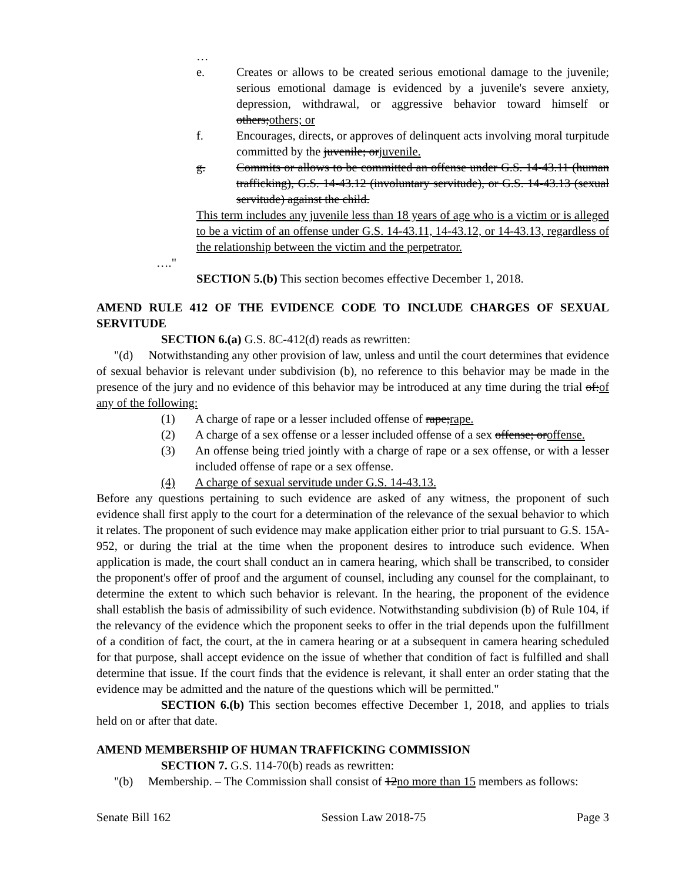…
e. Creates or allows to be created serious emotional damage to the juvenile; serious emotional damage is evidenced by a juvenile's severe anxiety, depression, withdrawal, or aggressive behavior toward himself or others;others; or
f. Encourages, directs, or approves of delinquent acts involving moral turpitude committed by the juvenile; orjuvenile.
g. Commits or allows to be committed an offense under G.S. 14-43.11 (human trafficking), G.S. 14-43.12 (involuntary servitude), or G.S. 14-43.13 (sexual servitude) against the child.
This term includes any juvenile less than 18 years of age who is a victim or is alleged to be a victim of an offense under G.S. 14-43.11, 14-43.12, or 14-43.13, regardless of the relationship between the victim and the perpetrator.
…."
SECTION 5.(b) This section becomes effective December 1, 2018.
AMEND RULE 412 OF THE EVIDENCE CODE TO INCLUDE CHARGES OF SEXUAL SERVITUDE
SECTION 6.(a) G.S. 8C-412(d) reads as rewritten:
"(d) Notwithstanding any other provision of law, unless and until the court determines that evidence of sexual behavior is relevant under subdivision (b), no reference to this behavior may be made in the presence of the jury and no evidence of this behavior may be introduced at any time during the trial of:of any of the following:
(1) A charge of rape or a lesser included offense of rape;rape.
(2) A charge of a sex offense or a lesser included offense of a sex offense; oroffense.
(3) An offense being tried jointly with a charge of rape or a sex offense, or with a lesser included offense of rape or a sex offense.
(4) A charge of sexual servitude under G.S. 14-43.13.
Before any questions pertaining to such evidence are asked of any witness, the proponent of such evidence shall first apply to the court for a determination of the relevance of the sexual behavior to which it relates. The proponent of such evidence may make application either prior to trial pursuant to G.S. 15A-952, or during the trial at the time when the proponent desires to introduce such evidence. When application is made, the court shall conduct an in camera hearing, which shall be transcribed, to consider the proponent's offer of proof and the argument of counsel, including any counsel for the complainant, to determine the extent to which such behavior is relevant. In the hearing, the proponent of the evidence shall establish the basis of admissibility of such evidence. Notwithstanding subdivision (b) of Rule 104, if the relevancy of the evidence which the proponent seeks to offer in the trial depends upon the fulfillment of a condition of fact, the court, at the in camera hearing or at a subsequent in camera hearing scheduled for that purpose, shall accept evidence on the issue of whether that condition of fact is fulfilled and shall determine that issue. If the court finds that the evidence is relevant, it shall enter an order stating that the evidence may be admitted and the nature of the questions which will be permitted."
SECTION 6.(b) This section becomes effective December 1, 2018, and applies to trials held on or after that date.
AMEND MEMBERSHIP OF HUMAN TRAFFICKING COMMISSION
SECTION 7. G.S. 114-70(b) reads as rewritten:
"(b) Membership. – The Commission shall consist of 12no more than 15 members as follows:
Senate Bill 162 Session Law 2018-75 Page 3